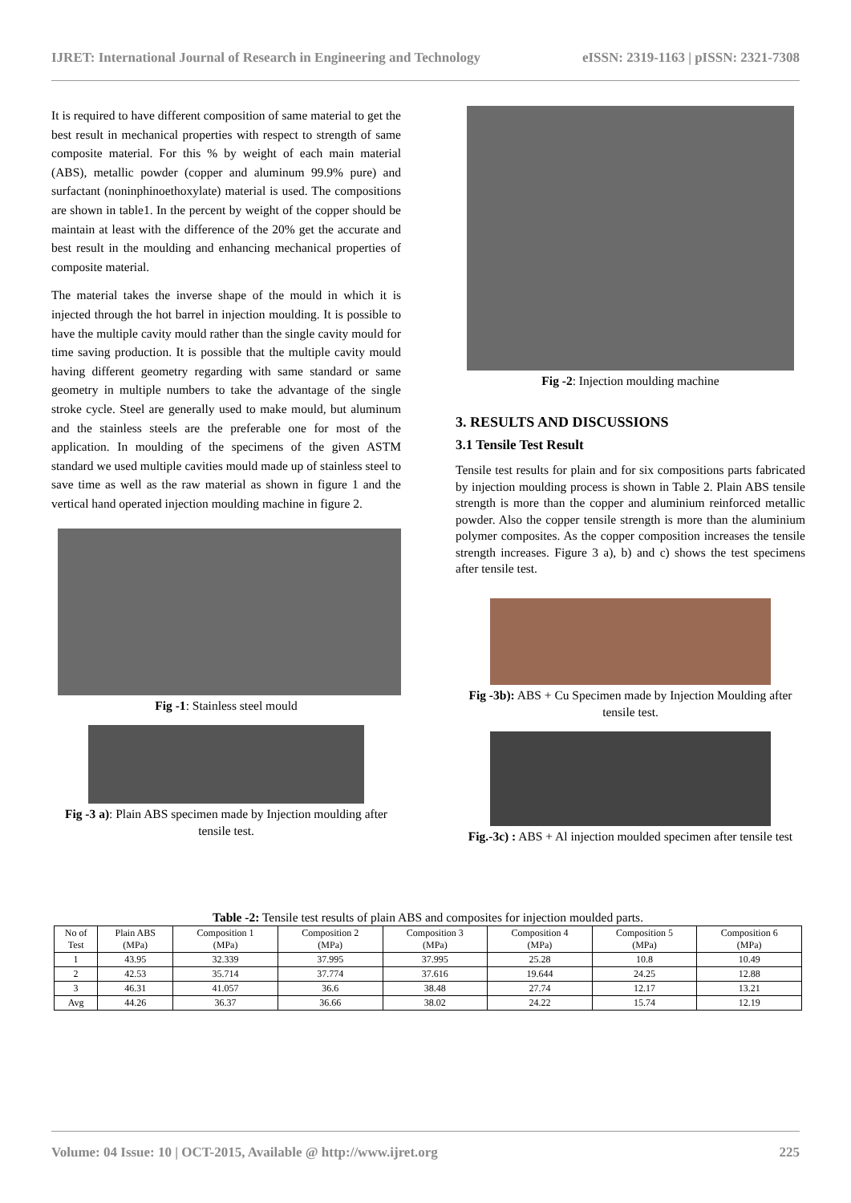IJRET: International Journal of Research in Engineering and Technology eISSN: 2319-1163 | pISSN: 2321-7308
It is required to have different composition of same material to get the best result in mechanical properties with respect to strength of same composite material. For this % by weight of each main material (ABS), metallic powder (copper and aluminum 99.9% pure) and surfactant (noninphinoethoxylate) material is used. The compositions are shown in table1. In the percent by weight of the copper should be maintain at least with the difference of the 20% get the accurate and best result in the moulding and enhancing mechanical properties of composite material.
The material takes the inverse shape of the mould in which it is injected through the hot barrel in injection moulding. It is possible to have the multiple cavity mould rather than the single cavity mould for time saving production. It is possible that the multiple cavity mould having different geometry regarding with same standard or same geometry in multiple numbers to take the advantage of the single stroke cycle. Steel are generally used to make mould, but aluminum and the stainless steels are the preferable one for most of the application. In moulding of the specimens of the given ASTM standard we used multiple cavities mould made up of stainless steel to save time as well as the raw material as shown in figure 1 and the vertical hand operated injection moulding machine in figure 2.
Fig -1: Stainless steel mould
Fig -3 a): Plain ABS specimen made by Injection moulding after tensile test.
Fig -2: Injection moulding machine
3. RESULTS AND DISCUSSIONS
3.1 Tensile Test Result
Tensile test results for plain and for six compositions parts fabricated by injection moulding process is shown in Table 2. Plain ABS tensile strength is more than the copper and aluminium reinforced metallic powder. Also the copper tensile strength is more than the aluminium polymer composites. As the copper composition increases the tensile strength increases. Figure 3 a), b) and c) shows the test specimens after tensile test.
Fig -3b): ABS + Cu Specimen made by Injection Moulding after tensile test.
Fig.-3c) : ABS + Al injection moulded specimen after tensile test
Table -2: Tensile test results of plain ABS and composites for injection moulded parts.
| No of Test | Plain ABS (MPa) | Composition 1 (MPa) | Composition 2 (MPa) | Composition 3 (MPa) | Composition 4 (MPa) | Composition 5 (MPa) | Composition 6 (MPa) |
| --- | --- | --- | --- | --- | --- | --- | --- |
| 1 | 43.95 | 32.339 | 37.995 | 37.995 | 25.28 | 10.8 | 10.49 |
| 2 | 42.53 | 35.714 | 37.774 | 37.616 | 19.644 | 24.25 | 12.88 |
| 3 | 46.31 | 41.057 | 36.6 | 38.48 | 27.74 | 12.17 | 13.21 |
| Avg | 44.26 | 36.37 | 36.66 | 38.02 | 24.22 | 15.74 | 12.19 |
Volume: 04 Issue: 10 | OCT-2015, Available @ http://www.ijret.org 225